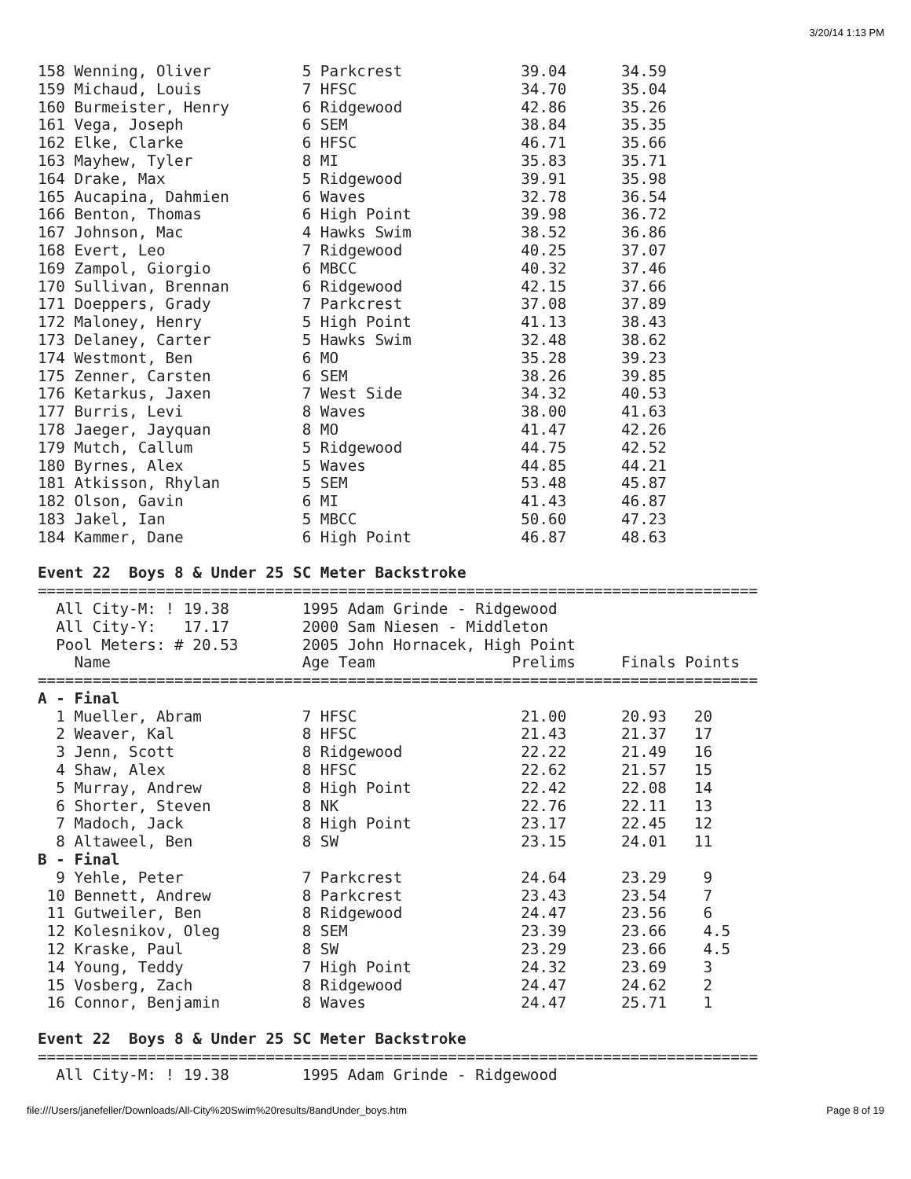3/20/14 1:13 PM
158 Wenning, Oliver          5 Parkcrest             39.04      34.59
159 Michaud, Louis           7 HFSC                  34.70      35.04
160 Burmeister, Henry        6 Ridgewood             42.86      35.26
161 Vega, Joseph             6 SEM                   38.84      35.35
162 Elke, Clarke             6 HFSC                  46.71      35.66
163 Mayhew, Tyler            8 MI                    35.83      35.71
164 Drake, Max               5 Ridgewood             39.91      35.98
165 Aucapina, Dahmien        6 Waves                 32.78      36.54
166 Benton, Thomas           6 High Point            39.98      36.72
167 Johnson, Mac             4 Hawks Swim            38.52      36.86
168 Evert, Leo               7 Ridgewood             40.25      37.07
169 Zampol, Giorgio          6 MBCC                  40.32      37.46
170 Sullivan, Brennan        6 Ridgewood             42.15      37.66
171 Doeppers, Grady          7 Parkcrest             37.08      37.89
172 Maloney, Henry           5 High Point            41.13      38.43
173 Delaney, Carter          5 Hawks Swim            32.48      38.62
174 Westmont, Ben            6 MO                    35.28      39.23
175 Zenner, Carsten          6 SEM                   38.26      39.85
176 Ketarkus, Jaxen          7 West Side             34.32      40.53
177 Burris, Levi             8 Waves                 38.00      41.63
178 Jaeger, Jayquan          8 MO                    41.47      42.26
179 Mutch, Callum            5 Ridgewood             44.75      42.52
180 Byrnes, Alex             5 Waves                 44.85      44.21
181 Atkisson, Rhylan         5 SEM                   53.48      45.87
182 Olson, Gavin             6 MI                    41.43      46.87
183 Jakel, Ian               5 MBCC                  50.60      47.23
184 Kammer, Dane             6 High Point            46.87      48.63

Event 22  Boys 8 & Under 25 SC Meter Backstroke
===============================================================================
  All City-M: ! 19.38        1995 Adam Grinde - Ridgewood
  All City-Y:   17.17        2000 Sam Niesen - Middleton
  Pool Meters: # 20.53       2005 John Hornacek, High Point
    Name                     Age Team               Prelims     Finals Points
===============================================================================
A - Final
  1 Mueller, Abram           7 HFSC                  21.00      20.93   20
  2 Weaver, Kal              8 HFSC                  21.43      21.37   17
  3 Jenn, Scott              8 Ridgewood             22.22      21.49   16
  4 Shaw, Alex               8 HFSC                  22.62      21.57   15
  5 Murray, Andrew           8 High Point            22.42      22.08   14
  6 Shorter, Steven          8 NK                    22.76      22.11   13
  7 Madoch, Jack             8 High Point            23.17      22.45   12
  8 Altaweel, Ben            8 SW                    23.15      24.01   11
B - Final
  9 Yehle, Peter             7 Parkcrest             24.64      23.29    9
 10 Bennett, Andrew          8 Parkcrest             23.43      23.54    7
 11 Gutweiler, Ben           8 Ridgewood             24.47      23.56    6
 12 Kolesnikov, Oleg         8 SEM                   23.39      23.66    4.5
 12 Kraske, Paul             8 SW                    23.29      23.66    4.5
 14 Young, Teddy             7 High Point            24.32      23.69    3
 15 Vosberg, Zach            8 Ridgewood             24.47      24.62    2
 16 Connor, Benjamin         8 Waves                 24.47      25.71    1

Event 22  Boys 8 & Under 25 SC Meter Backstroke
===============================================================================
  All City-M: ! 19.38        1995 Adam Grinde - Ridgewood
file:///Users/janefeller/Downloads/All-City%20Swim%20results/8andUnder_boys.htm Page 8 of 19